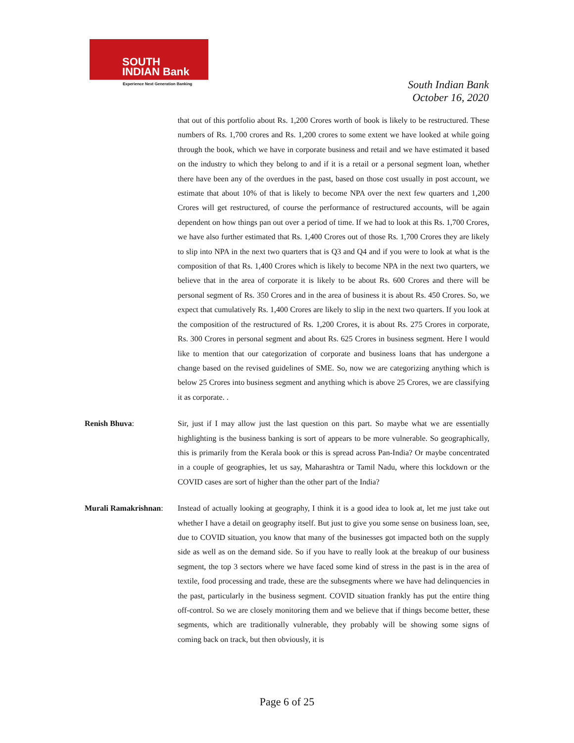SOUTH
INDIAN Bank
Experience Next Generation Banking
South Indian Bank
October 16, 2020
that out of this portfolio about Rs. 1,200 Crores worth of book is likely to be restructured. These numbers of Rs. 1,700 crores and Rs. 1,200 crores to some extent we have looked at while going through the book, which we have in corporate business and retail and we have estimated it based on the industry to which they belong to and if it is a retail or a personal segment loan, whether there have been any of the overdues in the past, based on those cost usually in post account, we estimate that about 10% of that is likely to become NPA over the next few quarters and 1,200 Crores will get restructured, of course the performance of restructured accounts, will be again dependent on how things pan out over a period of time. If we had to look at this Rs. 1,700 Crores, we have also further estimated that Rs. 1,400 Crores out of those Rs. 1,700 Crores they are likely to slip into NPA in the next two quarters that is Q3 and Q4 and if you were to look at what is the composition of that Rs. 1,400 Crores which is likely to become NPA in the next two quarters, we believe that in the area of corporate it is likely to be about Rs. 600 Crores and there will be personal segment of Rs. 350 Crores and in the area of business it is about Rs. 450 Crores. So, we expect that cumulatively Rs. 1,400 Crores are likely to slip in the next two quarters. If you look at the composition of the restructured of Rs. 1,200 Crores, it is about Rs. 275 Crores in corporate, Rs. 300 Crores in personal segment and about Rs. 625 Crores in business segment. Here I would like to mention that our categorization of corporate and business loans that has undergone a change based on the revised guidelines of SME. So, now we are categorizing anything which is below 25 Crores into business segment and anything which is above 25 Crores, we are classifying it as corporate. .
Renish Bhuva: Sir, just if I may allow just the last question on this part. So maybe what we are essentially highlighting is the business banking is sort of appears to be more vulnerable. So geographically, this is primarily from the Kerala book or this is spread across Pan-India? Or maybe concentrated in a couple of geographies, let us say, Maharashtra or Tamil Nadu, where this lockdown or the COVID cases are sort of higher than the other part of the India?
Murali Ramakrishnan:
Instead of actually looking at geography, I think it is a good idea to look at, let me just take out whether I have a detail on geography itself. But just to give you some sense on business loan, see, due to COVID situation, you know that many of the businesses got impacted both on the supply side as well as on the demand side. So if you have to really look at the breakup of our business segment, the top 3 sectors where we have faced some kind of stress in the past is in the area of textile, food processing and trade, these are the subsegments where we have had delinquencies in the past, particularly in the business segment. COVID situation frankly has put the entire thing off-control. So we are closely monitoring them and we believe that if things become better, these segments, which are traditionally vulnerable, they probably will be showing some signs of coming back on track, but then obviously, it is
Page 6 of 25